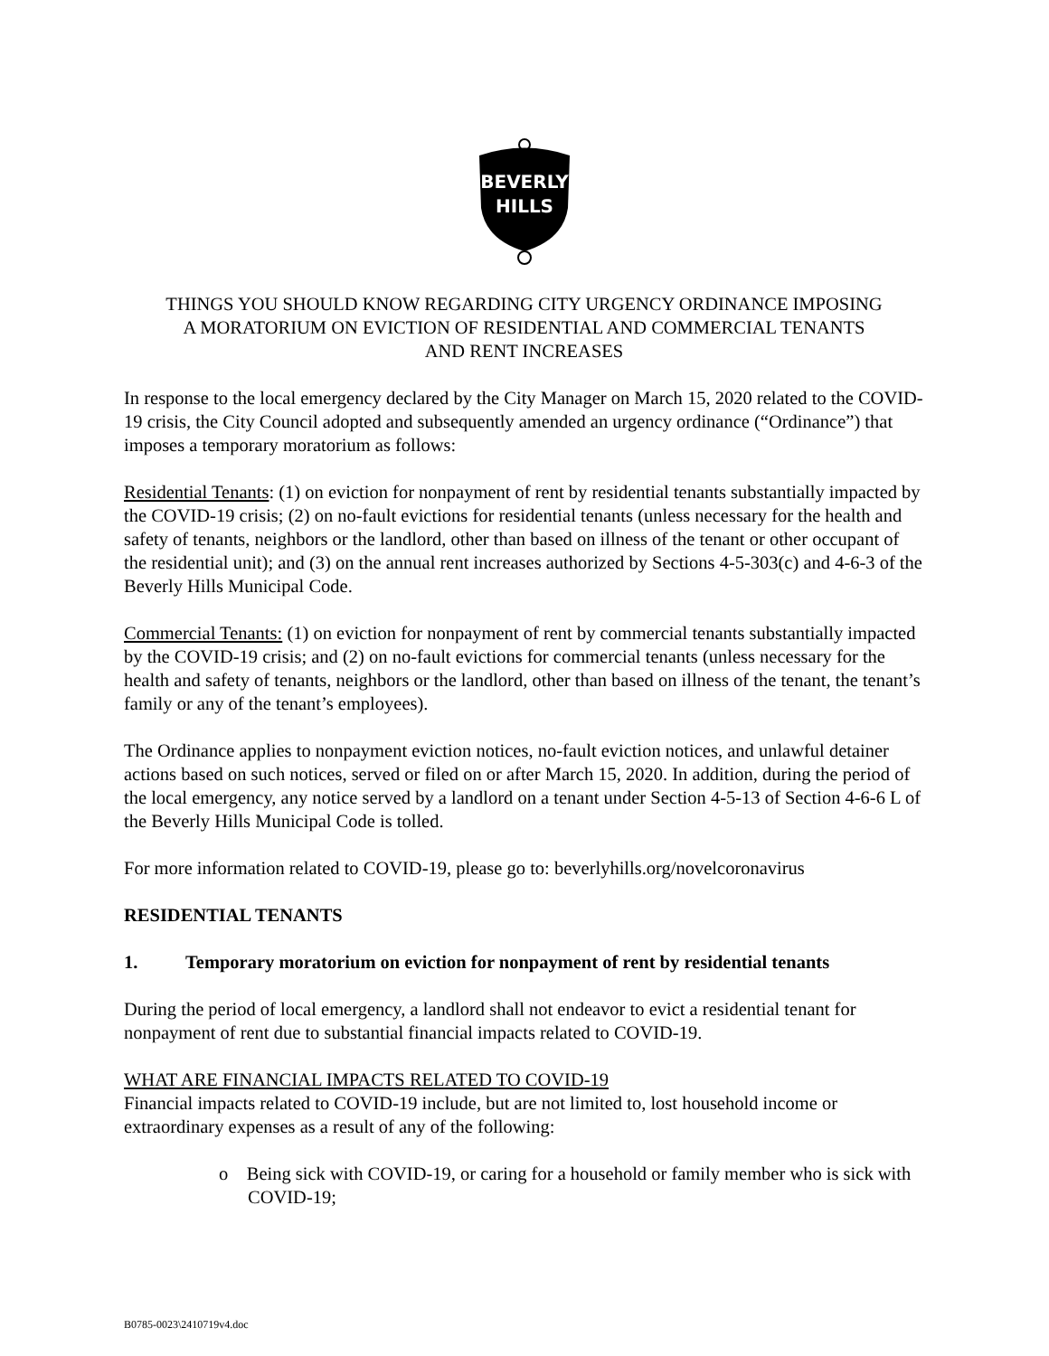BEVERLY
HILLS
THINGS YOU SHOULD KNOW REGARDING CITY URGENCY ORDINANCE IMPOSING
A MORATORIUM ON EVICTION OF RESIDENTIAL AND COMMERCIAL TENANTS
AND RENT INCREASES
In response to the local emergency declared by the City Manager on March 15, 2020 related to the COVID-19 crisis, the City Council adopted and subsequently amended an urgency ordinance (“Ordinance”) that imposes a temporary moratorium as follows:
Residential Tenants: (1) on eviction for nonpayment of rent by residential tenants substantially impacted by the COVID-19 crisis; (2) on no-fault evictions for residential tenants (unless necessary for the health and safety of tenants, neighbors or the landlord, other than based on illness of the tenant or other occupant of the residential unit); and (3) on the annual rent increases authorized by Sections 4-5-303(c) and 4-6-3 of the Beverly Hills Municipal Code.
Commercial Tenants: (1) on eviction for nonpayment of rent by commercial tenants substantially impacted by the COVID-19 crisis; and (2) on no-fault evictions for commercial tenants (unless necessary for the health and safety of tenants, neighbors or the landlord, other than based on illness of the tenant, the tenant’s family or any of the tenant’s employees).
The Ordinance applies to nonpayment eviction notices, no-fault eviction notices, and unlawful detainer actions based on such notices, served or filed on or after March 15, 2020. In addition, during the period of the local emergency, any notice served by a landlord on a tenant under Section 4-5-13 of Section 4-6-6 L of the Beverly Hills Municipal Code is tolled.
For more information related to COVID-19, please go to: beverlyhills.org/novelcoronavirus
RESIDENTIAL TENANTS
1. Temporary moratorium on eviction for nonpayment of rent by residential tenants
During the period of local emergency, a landlord shall not endeavor to evict a residential tenant for nonpayment of rent due to substantial financial impacts related to COVID-19.
WHAT ARE FINANCIAL IMPACTS RELATED TO COVID-19
Financial impacts related to COVID-19 include, but are not limited to, lost household income or extraordinary expenses as a result of any of the following:
o Being sick with COVID-19, or caring for a household or family member who is sick with COVID-19;
B0785-0023\2410719v4.doc